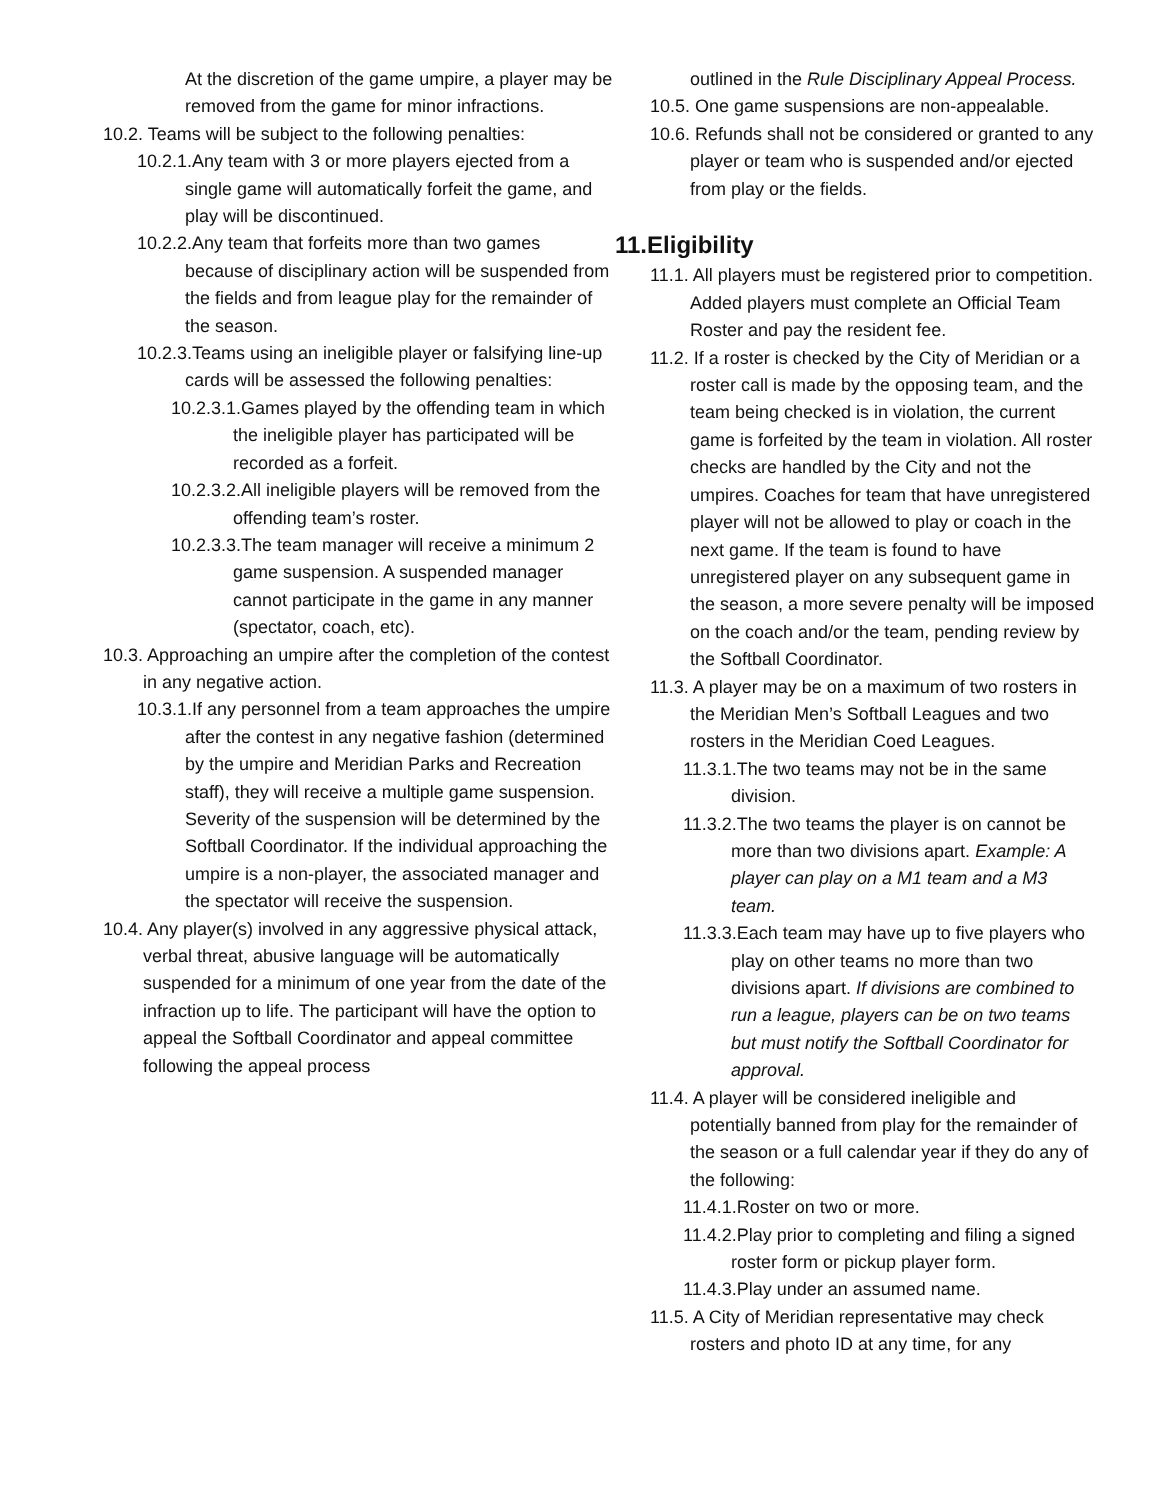At the discretion of the game umpire, a player may be removed from the game for minor infractions.
10.2. Teams will be subject to the following penalties:
10.2.1.Any team with 3 or more players ejected from a single game will automatically forfeit the game, and play will be discontinued.
10.2.2.Any team that forfeits more than two games because of disciplinary action will be suspended from the fields and from league play for the remainder of the season.
10.2.3.Teams using an ineligible player or falsifying line-up cards will be assessed the following penalties:
10.2.3.1.Games played by the offending team in which the ineligible player has participated will be recorded as a forfeit.
10.2.3.2.All ineligible players will be removed from the offending team’s roster.
10.2.3.3.The team manager will receive a minimum 2 game suspension. A suspended manager cannot participate in the game in any manner (spectator, coach, etc).
10.3. Approaching an umpire after the completion of the contest in any negative action.
10.3.1.If any personnel from a team approaches the umpire after the contest in any negative fashion (determined by the umpire and Meridian Parks and Recreation staff), they will receive a multiple game suspension. Severity of the suspension will be determined by the Softball Coordinator. If the individual approaching the umpire is a non-player, the associated manager and the spectator will receive the suspension.
10.4. Any player(s) involved in any aggressive physical attack, verbal threat, abusive language will be automatically suspended for a minimum of one year from the date of the infraction up to life. The participant will have the option to appeal the Softball Coordinator and appeal committee following the appeal process
outlined in the Rule Disciplinary Appeal Process.
10.5. One game suspensions are non-appealable.
10.6. Refunds shall not be considered or granted to any player or team who is suspended and/or ejected from play or the fields.
11.Eligibility
11.1. All players must be registered prior to competition. Added players must complete an Official Team Roster and pay the resident fee.
11.2. If a roster is checked by the City of Meridian or a roster call is made by the opposing team, and the team being checked is in violation, the current game is forfeited by the team in violation. All roster checks are handled by the City and not the umpires. Coaches for team that have unregistered player will not be allowed to play or coach in the next game. If the team is found to have unregistered player on any subsequent game in the season, a more severe penalty will be imposed on the coach and/or the team, pending review by the Softball Coordinator.
11.3. A player may be on a maximum of two rosters in the Meridian Men’s Softball Leagues and two rosters in the Meridian Coed Leagues.
11.3.1.The two teams may not be in the same division.
11.3.2.The two teams the player is on cannot be more than two divisions apart. Example: A player can play on a M1 team and a M3 team.
11.3.3.Each team may have up to five players who play on other teams no more than two divisions apart. If divisions are combined to run a league, players can be on two teams but must notify the Softball Coordinator for approval.
11.4. A player will be considered ineligible and potentially banned from play for the remainder of the season or a full calendar year if they do any of the following:
11.4.1.Roster on two or more.
11.4.2.Play prior to completing and filing a signed roster form or pickup player form.
11.4.3.Play under an assumed name.
11.5. A City of Meridian representative may check rosters and photo ID at any time, for any